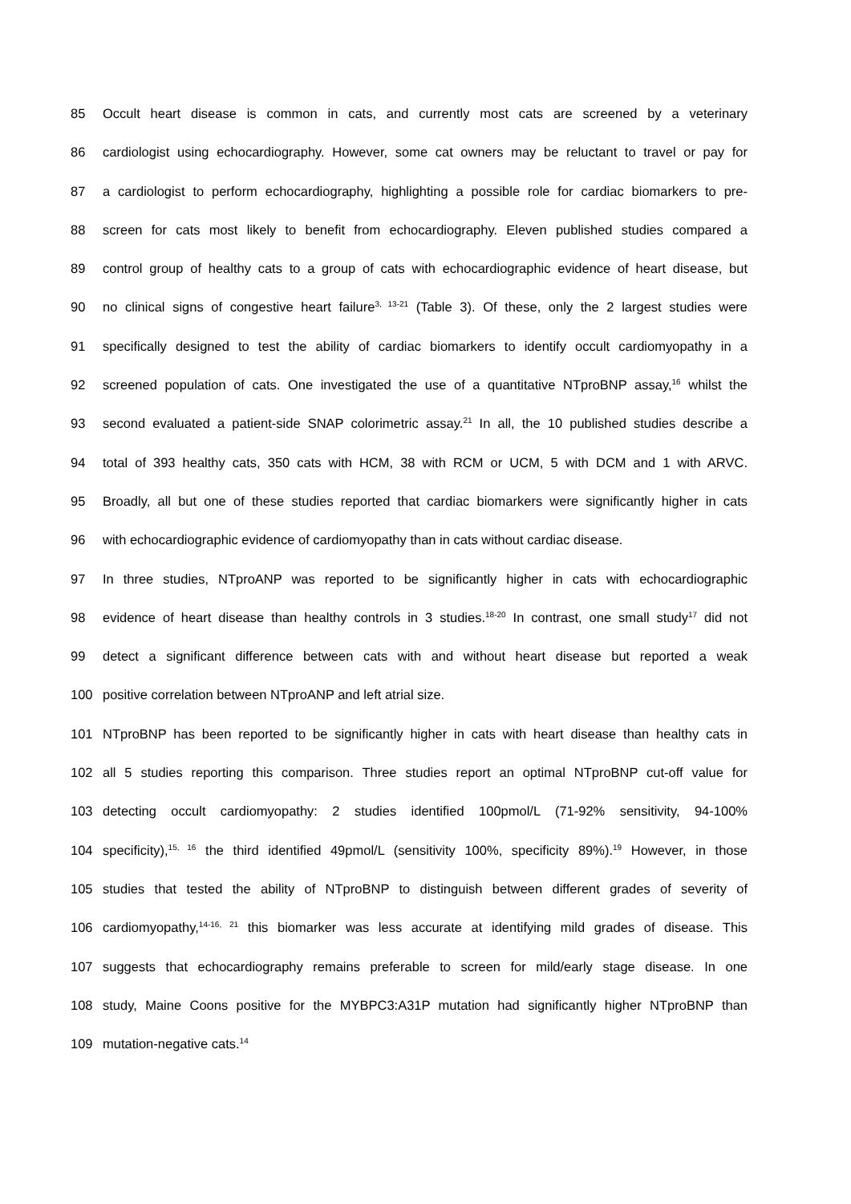85 Occult heart disease is common in cats, and currently most cats are screened by a veterinary
86 cardiologist using echocardiography. However, some cat owners may be reluctant to travel or pay for
87 a cardiologist to perform echocardiography, highlighting a possible role for cardiac biomarkers to pre-
88 screen for cats most likely to benefit from echocardiography. Eleven published studies compared a
89 control group of healthy cats to a group of cats with echocardiographic evidence of heart disease, but
90 no clinical signs of congestive heart failure<sup>3, 13-21</sup> (Table 3). Of these, only the 2 largest studies were
91 specifically designed to test the ability of cardiac biomarkers to identify occult cardiomyopathy in a
92 screened population of cats. One investigated the use of a quantitative NTproBNP assay,<sup>16</sup> whilst the
93 second evaluated a patient-side SNAP colorimetric assay.<sup>21</sup> In all, the 10 published studies describe a
94 total of 393 healthy cats, 350 cats with HCM, 38 with RCM or UCM, 5 with DCM and 1 with ARVC.
95 Broadly, all but one of these studies reported that cardiac biomarkers were significantly higher in cats
96 with echocardiographic evidence of cardiomyopathy than in cats without cardiac disease.
97 In three studies, NTproANP was reported to be significantly higher in cats with echocardiographic
98 evidence of heart disease than healthy controls in 3 studies.<sup>18-20</sup> In contrast, one small study<sup>17</sup> did not
99 detect a significant difference between cats with and without heart disease but reported a weak
100 positive correlation between NTproANP and left atrial size.
101 NTproBNP has been reported to be significantly higher in cats with heart disease than healthy cats in
102 all 5 studies reporting this comparison. Three studies report an optimal NTproBNP cut-off value for
103 detecting occult cardiomyopathy: 2 studies identified 100pmol/L (71-92% sensitivity, 94-100%
104 specificity),<sup>15, 16</sup> the third identified 49pmol/L (sensitivity 100%, specificity 89%).<sup>19</sup> However, in those
105 studies that tested the ability of NTproBNP to distinguish between different grades of severity of
106 cardiomyopathy,<sup>14-16, 21</sup> this biomarker was less accurate at identifying mild grades of disease. This
107 suggests that echocardiography remains preferable to screen for mild/early stage disease. In one
108 study, Maine Coons positive for the MYBPC3:A31P mutation had significantly higher NTproBNP than
109 mutation-negative cats.<sup>14</sup>